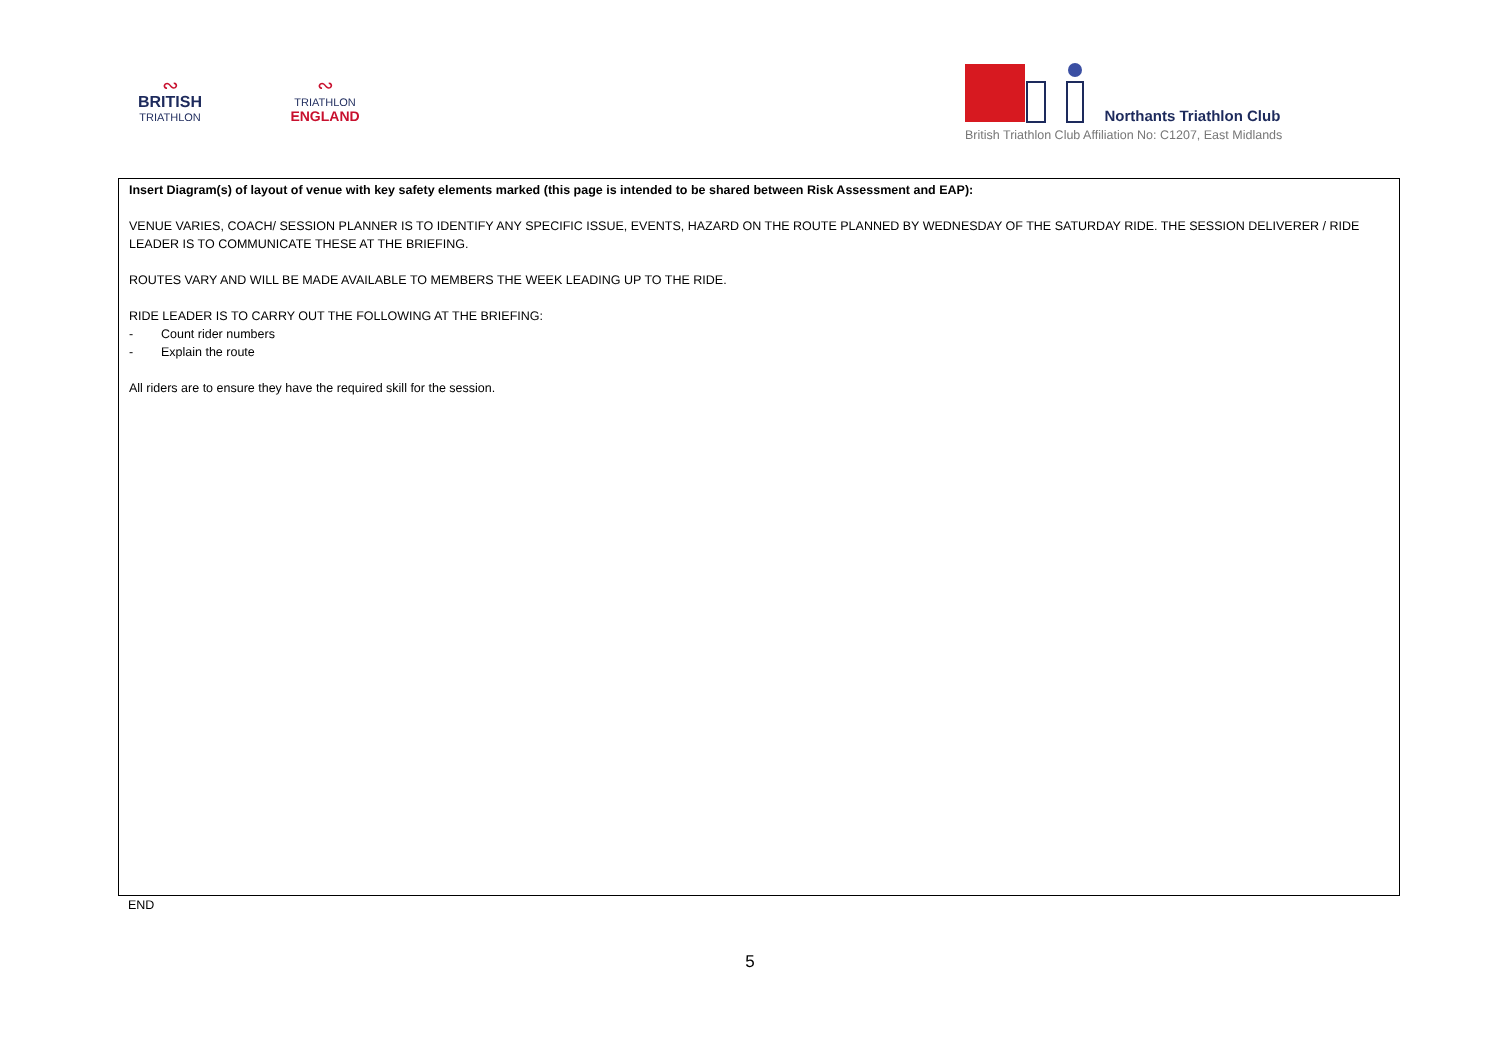∾
BRITISH
TRIATHLON
∾
TRIATHLON
ENGLAND
Northants Triathlon Club
British Triathlon Club Affiliation No: C1207, East Midlands
| Insert Diagram(s) of layout of venue with key safety elements marked (this page is intended to be shared between Risk Assessment and EAP): VENUE VARIES, COACH/ SESSION PLANNER IS TO IDENTIFY ANY SPECIFIC ISSUE, EVENTS, HAZARD ON THE ROUTE PLANNED BY WEDNESDAY OF THE SATURDAY RIDE. THE SESSION DELIVERER / RIDE LEADER IS TO COMMUNICATE THESE AT THE BRIEFING. ROUTES VARY AND WILL BE MADE AVAILABLE TO MEMBERS THE WEEK LEADING UP TO THE RIDE. RIDE LEADER IS TO CARRY OUT THE FOLLOWING AT THE BRIEFING: - Count rider numbers - Explain the route All riders are to ensure they have the required skill for the session. |
END
5